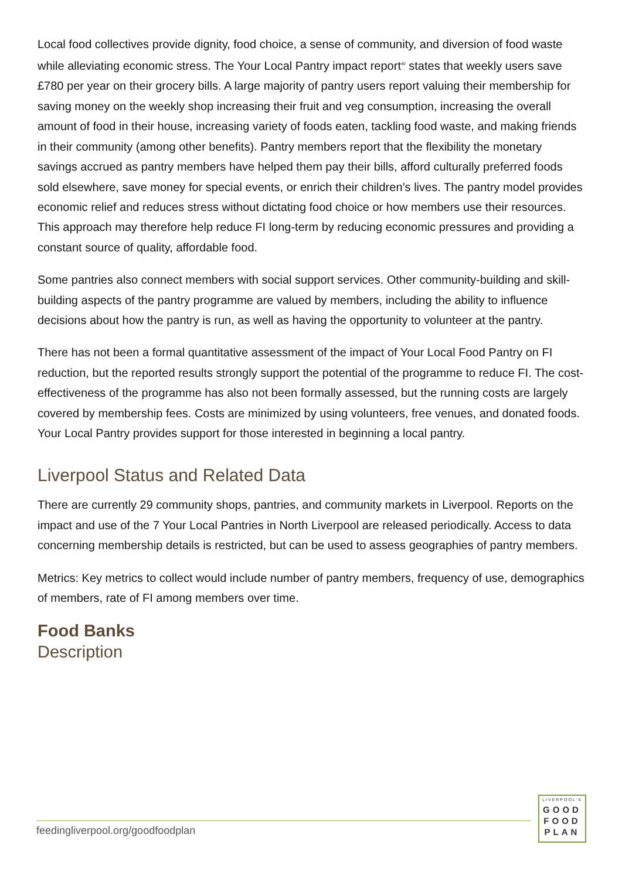Local food collectives provide dignity, food choice, a sense of community, and diversion of food waste while alleviating economic stress. The Your Local Pantry impact report<sup>40</sup> states that weekly users save £780 per year on their grocery bills. A large majority of pantry users report valuing their membership for saving money on the weekly shop increasing their fruit and veg consumption, increasing the overall amount of food in their house, increasing variety of foods eaten, tackling food waste, and making friends in their community (among other benefits). Pantry members report that the flexibility the monetary savings accrued as pantry members have helped them pay their bills, afford culturally preferred foods sold elsewhere, save money for special events, or enrich their children’s lives. The pantry model provides economic relief and reduces stress without dictating food choice or how members use their resources. This approach may therefore help reduce FI long-term by reducing economic pressures and providing a constant source of quality, affordable food.
Some pantries also connect members with social support services. Other community-building and skill-building aspects of the pantry programme are valued by members, including the ability to influence decisions about how the pantry is run, as well as having the opportunity to volunteer at the pantry.
There has not been a formal quantitative assessment of the impact of Your Local Food Pantry on FI reduction, but the reported results strongly support the potential of the programme to reduce FI. The cost-effectiveness of the programme has also not been formally assessed, but the running costs are largely covered by membership fees. Costs are minimized by using volunteers, free venues, and donated foods. Your Local Pantry provides support for those interested in beginning a local pantry.
Liverpool Status and Related Data
There are currently 29 community shops, pantries, and community markets in Liverpool. Reports on the impact and use of the 7 Your Local Pantries in North Liverpool are released periodically. Access to data concerning membership details is restricted, but can be used to assess geographies of pantry members.
Metrics: Key metrics to collect would include number of pantry members, frequency of use, demographics of members, rate of FI among members over time.
Food Banks
Description
feedingliverpool.org/goodfoodplan
LIVERPOOL'S
GOOD
FOOD
PLAN